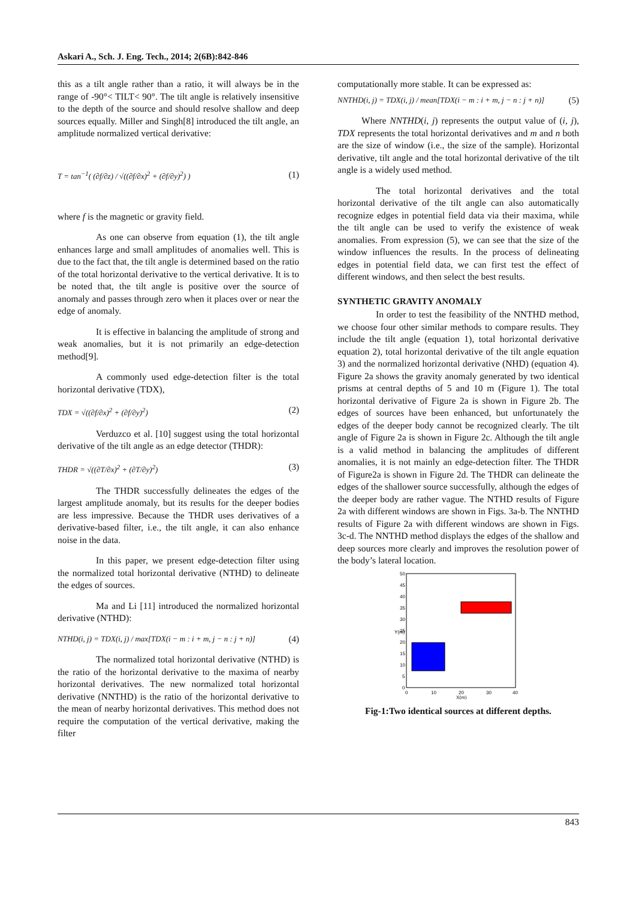Askari A., Sch. J. Eng. Tech., 2014; 2(6B):842-846
this as a tilt angle rather than a ratio, it will always be in the range of -90°< TILT< 90°. The tilt angle is relatively insensitive to the depth of the source and should resolve shallow and deep sources equally. Miller and Singh[8] introduced the tilt angle, an amplitude normalized vertical derivative:
T = tan<sup>−1</sup>( (∂f/∂z) / √((∂f/∂x)<sup>2</sup> + (∂f/∂y)<sup>2</sup>) ) (1)
where f is the magnetic or gravity field.
As one can observe from equation (1), the tilt angle enhances large and small amplitudes of anomalies well. This is due to the fact that, the tilt angle is determined based on the ratio of the total horizontal derivative to the vertical derivative. It is to be noted that, the tilt angle is positive over the source of anomaly and passes through zero when it places over or near the edge of anomaly.
It is effective in balancing the amplitude of strong and weak anomalies, but it is not primarily an edge-detection method[9].
A commonly used edge-detection filter is the total horizontal derivative (TDX),
TDX = √((∂f/∂x)<sup>2</sup> + (∂f/∂y)<sup>2</sup>) (2)
Verduzco et al. [10] suggest using the total horizontal derivative of the tilt angle as an edge detector (THDR):
THDR = √((∂T/∂x)<sup>2</sup> + (∂T/∂y)<sup>2</sup>) (3)
The THDR successfully delineates the edges of the largest amplitude anomaly, but its results for the deeper bodies are less impressive. Because the THDR uses derivatives of a derivative-based filter, i.e., the tilt angle, it can also enhance noise in the data.
In this paper, we present edge-detection filter using the normalized total horizontal derivative (NTHD) to delineate the edges of sources.
Ma and Li [11] introduced the normalized horizontal derivative (NTHD):
NTHD(i, j) = TDX(i, j) / max[TDX(i − m : i + m, j − n : j + n)] (4)
The normalized total horizontal derivative (NTHD) is the ratio of the horizontal derivative to the maxima of nearby horizontal derivatives. The new normalized total horizontal derivative (NNTHD) is the ratio of the horizontal derivative to the mean of nearby horizontal derivatives. This method does not require the computation of the vertical derivative, making the filter
computationally more stable. It can be expressed as:
NNTHD(i, j) = TDX(i, j) / mean[TDX(i − m : i + m, j − n : j + n)] (5)
Where NNTHD(i, j) represents the output value of (i, j), TDX represents the total horizontal derivatives and m and n both are the size of window (i.e., the size of the sample). Horizontal derivative, tilt angle and the total horizontal derivative of the tilt angle is a widely used method.
The total horizontal derivatives and the total horizontal derivative of the tilt angle can also automatically recognize edges in potential field data via their maxima, while the tilt angle can be used to verify the existence of weak anomalies. From expression (5), we can see that the size of the window influences the results. In the process of delineating edges in potential field data, we can first test the effect of different windows, and then select the best results.
SYNTHETIC GRAVITY ANOMALY
In order to test the feasibility of the NNTHD method, we choose four other similar methods to compare results. They include the tilt angle (equation 1), total horizontal derivative equation 2), total horizontal derivative of the tilt angle equation 3) and the normalized horizontal derivative (NHD) (equation 4). Figure 2a shows the gravity anomaly generated by two identical prisms at central depths of 5 and 10 m (Figure 1). The total horizontal derivative of Figure 2a is shown in Figure 2b. The edges of sources have been enhanced, but unfortunately the edges of the deeper body cannot be recognized clearly. The tilt angle of Figure 2a is shown in Figure 2c. Although the tilt angle is a valid method in balancing the amplitudes of different anomalies, it is not mainly an edge-detection filter. The THDR of Figure2a is shown in Figure 2d. The THDR can delineate the edges of the shallower source successfully, although the edges of the deeper body are rather vague. The NTHD results of Figure 2a with different windows are shown in Figs. 3a-b. The NNTHD results of Figure 2a with different windows are shown in Figs. 3c-d. The NNTHD method displays the edges of the shallow and deep sources more clearly and improves the resolution power of the body’s lateral location.
50
45
40
35
30
25
20
15
10
5
0
Y(m)
0
10
20
30
40
X(m)
Fig-1:Two identical sources at different depths.
843